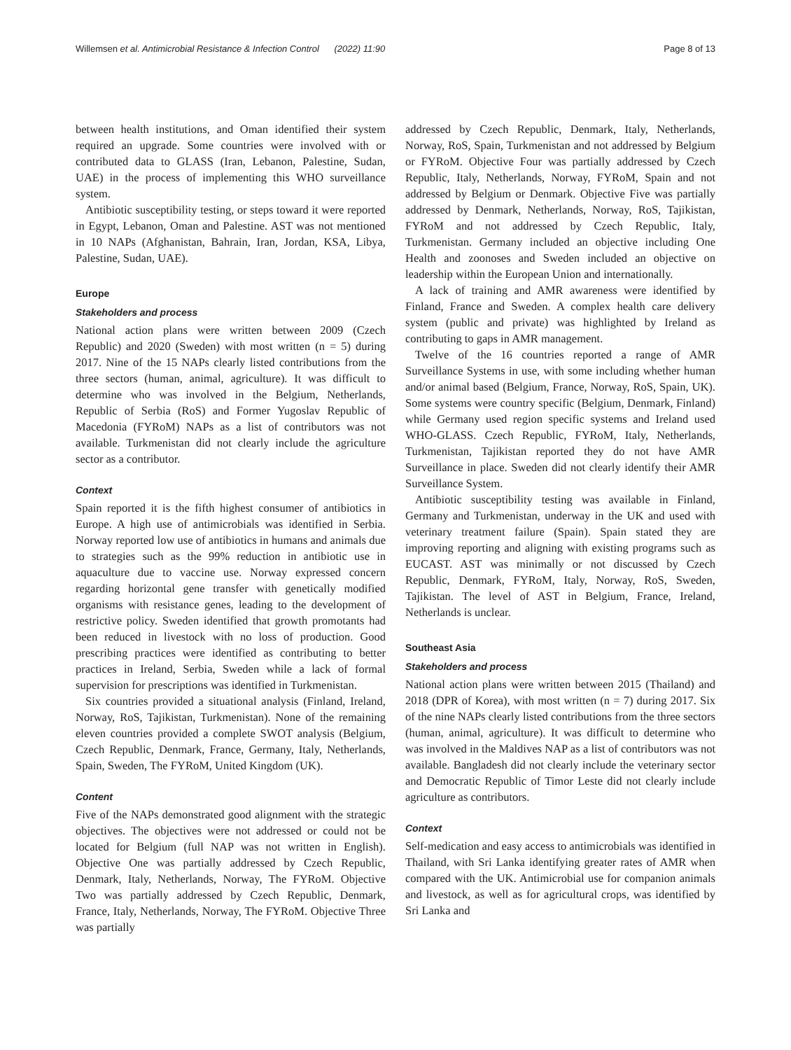Willemsen et al. Antimicrobial Resistance & Infection Control (2022) 11:90 Page 8 of 13
between health institutions, and Oman identified their system required an upgrade. Some countries were involved with or contributed data to GLASS (Iran, Lebanon, Palestine, Sudan, UAE) in the process of implementing this WHO surveillance system.
Antibiotic susceptibility testing, or steps toward it were reported in Egypt, Lebanon, Oman and Palestine. AST was not mentioned in 10 NAPs (Afghanistan, Bahrain, Iran, Jordan, KSA, Libya, Palestine, Sudan, UAE).
Europe
Stakeholders and process
National action plans were written between 2009 (Czech Republic) and 2020 (Sweden) with most written (n = 5) during 2017. Nine of the 15 NAPs clearly listed contributions from the three sectors (human, animal, agriculture). It was difficult to determine who was involved in the Belgium, Netherlands, Republic of Serbia (RoS) and Former Yugoslav Republic of Macedonia (FYRoM) NAPs as a list of contributors was not available. Turkmenistan did not clearly include the agriculture sector as a contributor.
Context
Spain reported it is the fifth highest consumer of antibiotics in Europe. A high use of antimicrobials was identified in Serbia. Norway reported low use of antibiotics in humans and animals due to strategies such as the 99% reduction in antibiotic use in aquaculture due to vaccine use. Norway expressed concern regarding horizontal gene transfer with genetically modified organisms with resistance genes, leading to the development of restrictive policy. Sweden identified that growth promotants had been reduced in livestock with no loss of production. Good prescribing practices were identified as contributing to better practices in Ireland, Serbia, Sweden while a lack of formal supervision for prescriptions was identified in Turkmenistan.
Six countries provided a situational analysis (Finland, Ireland, Norway, RoS, Tajikistan, Turkmenistan). None of the remaining eleven countries provided a complete SWOT analysis (Belgium, Czech Republic, Denmark, France, Germany, Italy, Netherlands, Spain, Sweden, The FYRoM, United Kingdom (UK).
Content
Five of the NAPs demonstrated good alignment with the strategic objectives. The objectives were not addressed or could not be located for Belgium (full NAP was not written in English). Objective One was partially addressed by Czech Republic, Denmark, Italy, Netherlands, Norway, The FYRoM. Objective Two was partially addressed by Czech Republic, Denmark, France, Italy, Netherlands, Norway, The FYRoM. Objective Three was partially
addressed by Czech Republic, Denmark, Italy, Netherlands, Norway, RoS, Spain, Turkmenistan and not addressed by Belgium or FYRoM. Objective Four was partially addressed by Czech Republic, Italy, Netherlands, Norway, FYRoM, Spain and not addressed by Belgium or Denmark. Objective Five was partially addressed by Denmark, Netherlands, Norway, RoS, Tajikistan, FYRoM and not addressed by Czech Republic, Italy, Turkmenistan. Germany included an objective including One Health and zoonoses and Sweden included an objective on leadership within the European Union and internationally.
A lack of training and AMR awareness were identified by Finland, France and Sweden. A complex health care delivery system (public and private) was highlighted by Ireland as contributing to gaps in AMR management.
Twelve of the 16 countries reported a range of AMR Surveillance Systems in use, with some including whether human and/or animal based (Belgium, France, Norway, RoS, Spain, UK). Some systems were country specific (Belgium, Denmark, Finland) while Germany used region specific systems and Ireland used WHO-GLASS. Czech Republic, FYRoM, Italy, Netherlands, Turkmenistan, Tajikistan reported they do not have AMR Surveillance in place. Sweden did not clearly identify their AMR Surveillance System.
Antibiotic susceptibility testing was available in Finland, Germany and Turkmenistan, underway in the UK and used with veterinary treatment failure (Spain). Spain stated they are improving reporting and aligning with existing programs such as EUCAST. AST was minimally or not discussed by Czech Republic, Denmark, FYRoM, Italy, Norway, RoS, Sweden, Tajikistan. The level of AST in Belgium, France, Ireland, Netherlands is unclear.
Southeast Asia
Stakeholders and process
National action plans were written between 2015 (Thailand) and 2018 (DPR of Korea), with most written (n = 7) during 2017. Six of the nine NAPs clearly listed contributions from the three sectors (human, animal, agriculture). It was difficult to determine who was involved in the Maldives NAP as a list of contributors was not available. Bangladesh did not clearly include the veterinary sector and Democratic Republic of Timor Leste did not clearly include agriculture as contributors.
Context
Self-medication and easy access to antimicrobials was identified in Thailand, with Sri Lanka identifying greater rates of AMR when compared with the UK. Antimicrobial use for companion animals and livestock, as well as for agricultural crops, was identified by Sri Lanka and